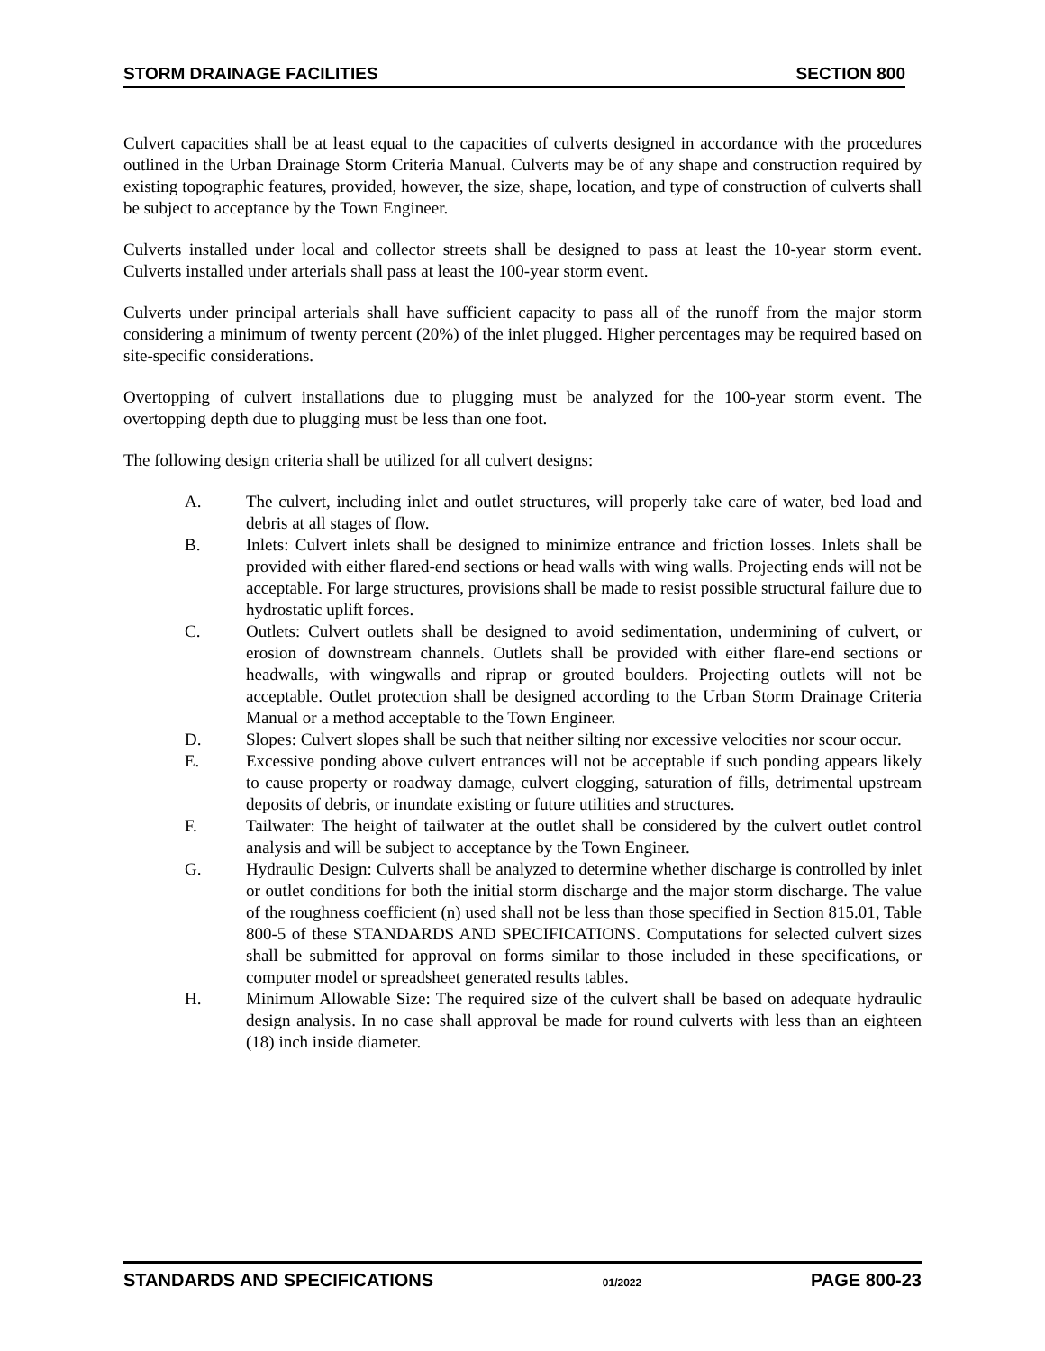STORM DRAINAGE FACILITIES SECTION 800
Culvert capacities shall be at least equal to the capacities of culverts designed in accordance with the procedures outlined in the Urban Drainage Storm Criteria Manual. Culverts may be of any shape and construction required by existing topographic features, provided, however, the size, shape, location, and type of construction of culverts shall be subject to acceptance by the Town Engineer.
Culverts installed under local and collector streets shall be designed to pass at least the 10-year storm event. Culverts installed under arterials shall pass at least the 100-year storm event.
Culverts under principal arterials shall have sufficient capacity to pass all of the runoff from the major storm considering a minimum of twenty percent (20%) of the inlet plugged. Higher percentages may be required based on site-specific considerations.
Overtopping of culvert installations due to plugging must be analyzed for the 100-year storm event. The overtopping depth due to plugging must be less than one foot.
The following design criteria shall be utilized for all culvert designs:
A. The culvert, including inlet and outlet structures, will properly take care of water, bed load and debris at all stages of flow.
B. Inlets: Culvert inlets shall be designed to minimize entrance and friction losses. Inlets shall be provided with either flared-end sections or head walls with wing walls. Projecting ends will not be acceptable. For large structures, provisions shall be made to resist possible structural failure due to hydrostatic uplift forces.
C. Outlets: Culvert outlets shall be designed to avoid sedimentation, undermining of culvert, or erosion of downstream channels. Outlets shall be provided with either flare-end sections or headwalls, with wingwalls and riprap or grouted boulders. Projecting outlets will not be acceptable. Outlet protection shall be designed according to the Urban Storm Drainage Criteria Manual or a method acceptable to the Town Engineer.
D. Slopes: Culvert slopes shall be such that neither silting nor excessive velocities nor scour occur.
E. Excessive ponding above culvert entrances will not be acceptable if such ponding appears likely to cause property or roadway damage, culvert clogging, saturation of fills, detrimental upstream deposits of debris, or inundate existing or future utilities and structures.
F. Tailwater: The height of tailwater at the outlet shall be considered by the culvert outlet control analysis and will be subject to acceptance by the Town Engineer.
G. Hydraulic Design: Culverts shall be analyzed to determine whether discharge is controlled by inlet or outlet conditions for both the initial storm discharge and the major storm discharge. The value of the roughness coefficient (n) used shall not be less than those specified in Section 815.01, Table 800-5 of these STANDARDS AND SPECIFICATIONS. Computations for selected culvert sizes shall be submitted for approval on forms similar to those included in these specifications, or computer model or spreadsheet generated results tables.
H. Minimum Allowable Size: The required size of the culvert shall be based on adequate hydraulic design analysis. In no case shall approval be made for round culverts with less than an eighteen (18) inch inside diameter.
STANDARDS AND SPECIFICATIONS 01/2022 PAGE 800-23